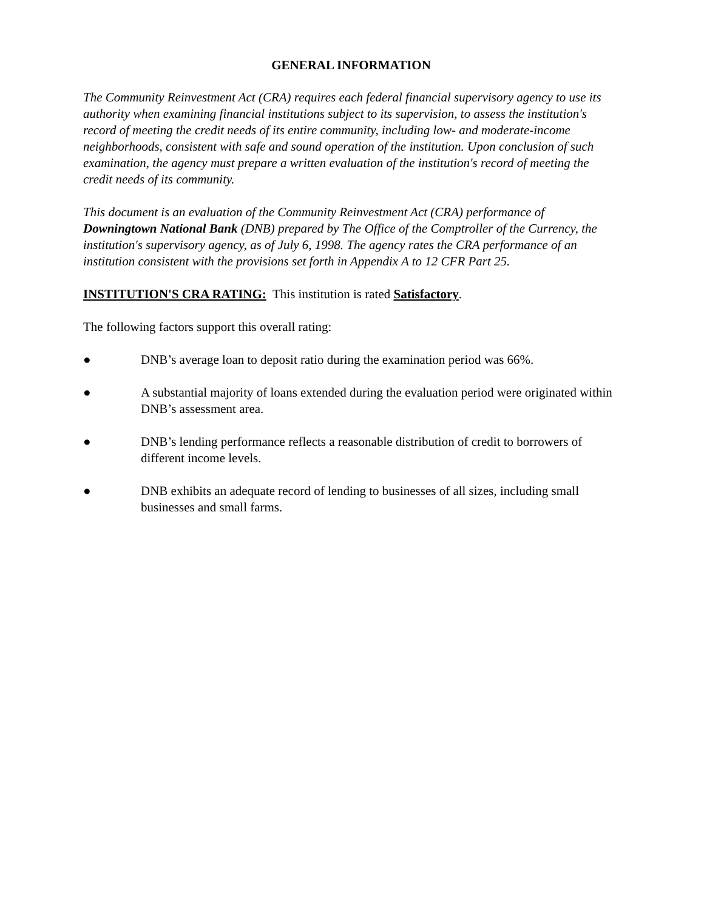GENERAL INFORMATION
The Community Reinvestment Act (CRA) requires each federal financial supervisory agency to use its authority when examining financial institutions subject to its supervision, to assess the institution's record of meeting the credit needs of its entire community, including low- and moderate-income neighborhoods, consistent with safe and sound operation of the institution. Upon conclusion of such examination, the agency must prepare a written evaluation of the institution's record of meeting the credit needs of its community.
This document is an evaluation of the Community Reinvestment Act (CRA) performance of Downingtown National Bank (DNB) prepared by The Office of the Comptroller of the Currency, the institution's supervisory agency, as of July 6, 1998. The agency rates the CRA performance of an institution consistent with the provisions set forth in Appendix A to 12 CFR Part 25.
INSTITUTION'S CRA RATING: This institution is rated Satisfactory.
The following factors support this overall rating:
● DNB’s average loan to deposit ratio during the examination period was 66%.
● A substantial majority of loans extended during the evaluation period were originated within DNB’s assessment area.
● DNB’s lending performance reflects a reasonable distribution of credit to borrowers of different income levels.
● DNB exhibits an adequate record of lending to businesses of all sizes, including small businesses and small farms.